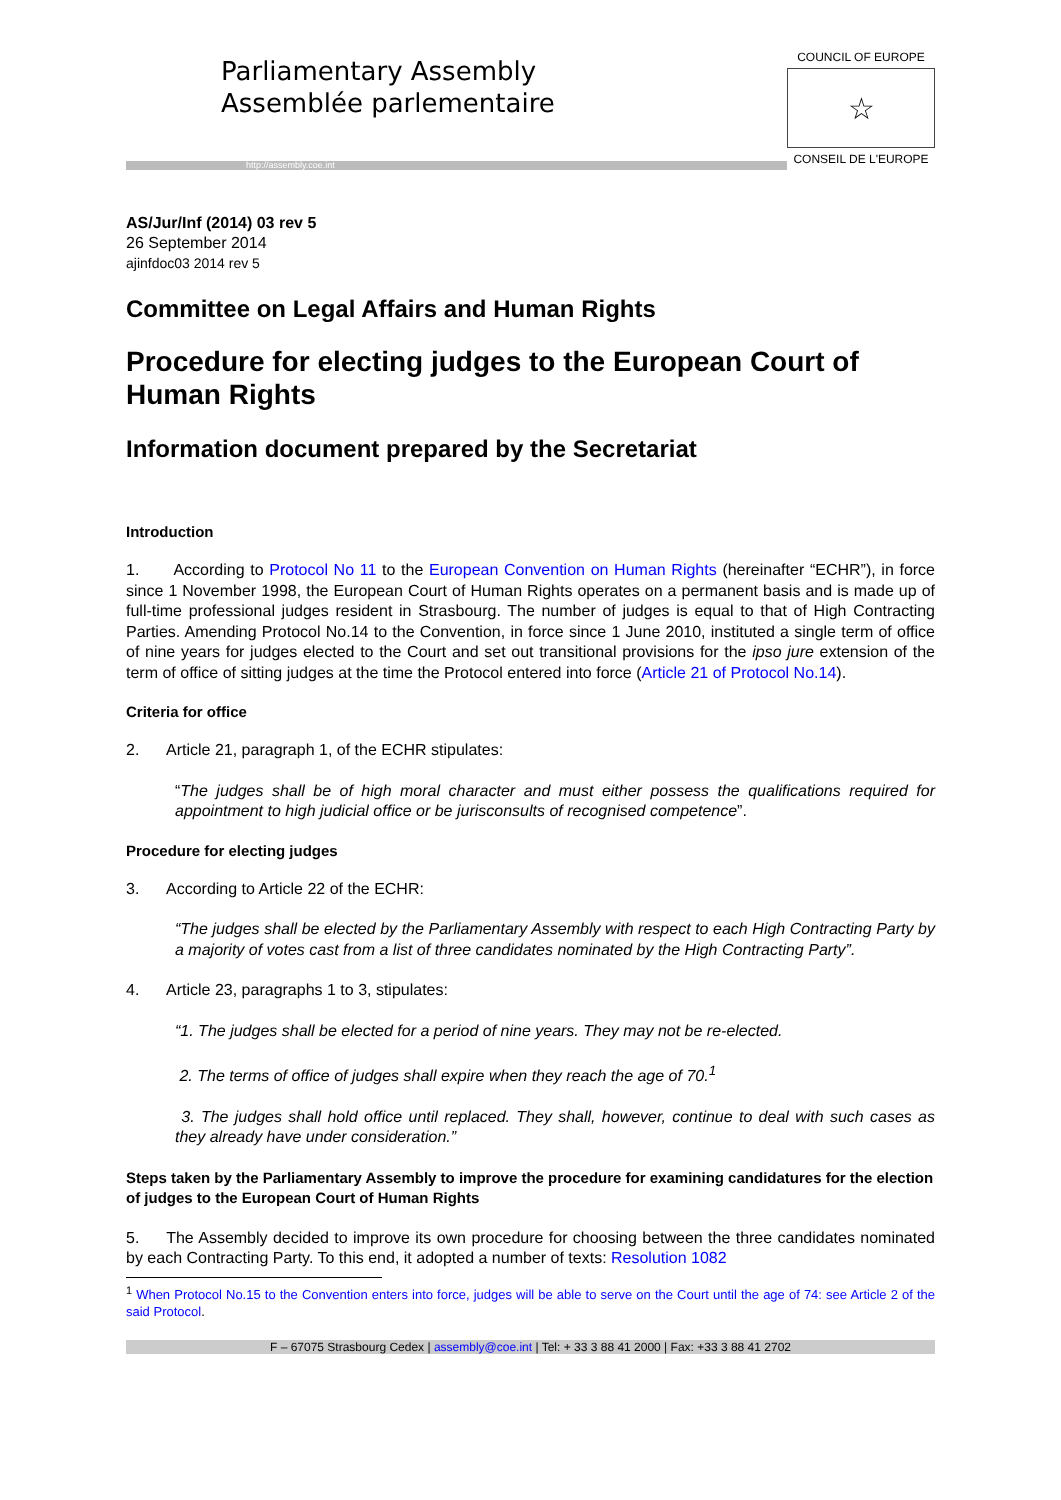Parliamentary Assembly
Assemblée parlementaire
http://assembly.coe.int
COUNCIL OF EUROPE
☆
CONSEIL DE L'EUROPE
AS/Jur/Inf (2014) 03 rev 5
26 September 2014
ajinfdoc03 2014 rev 5
Committee on Legal Affairs and Human Rights
Procedure for electing judges to the European Court of Human Rights
Information document prepared by the Secretariat
Introduction
1. According to Protocol No 11 to the European Convention on Human Rights (hereinafter “ECHR”), in force since 1 November 1998, the European Court of Human Rights operates on a permanent basis and is made up of full-time professional judges resident in Strasbourg. The number of judges is equal to that of High Contracting Parties. Amending Protocol No.14 to the Convention, in force since 1 June 2010, instituted a single term of office of nine years for judges elected to the Court and set out transitional provisions for the ipso jure extension of the term of office of sitting judges at the time the Protocol entered into force (Article 21 of Protocol No.14).
Criteria for office
2. Article 21, paragraph 1, of the ECHR stipulates:
“The judges shall be of high moral character and must either possess the qualifications required for appointment to high judicial office or be jurisconsults of recognised competence”.
Procedure for electing judges
3. According to Article 22 of the ECHR:
“The judges shall be elected by the Parliamentary Assembly with respect to each High Contracting Party by a majority of votes cast from a list of three candidates nominated by the High Contracting Party”.
4. Article 23, paragraphs 1 to 3, stipulates:
“1. The judges shall be elected for a period of nine years. They may not be re-elected.
2. The terms of office of judges shall expire when they reach the age of 70.<sup>1</sup>
3. The judges shall hold office until replaced. They shall, however, continue to deal with such cases as they already have under consideration.”
Steps taken by the Parliamentary Assembly to improve the procedure for examining candidatures for the election of judges to the European Court of Human Rights
5. The Assembly decided to improve its own procedure for choosing between the three candidates nominated by each Contracting Party. To this end, it adopted a number of texts: Resolution 1082
<sup>1</sup> When Protocol No.15 to the Convention enters into force, judges will be able to serve on the Court until the age of 74: see Article 2 of the said Protocol.
F – 67075 Strasbourg Cedex | assembly@coe.int | Tel: + 33 3 88 41 2000 | Fax: +33 3 88 41 2702